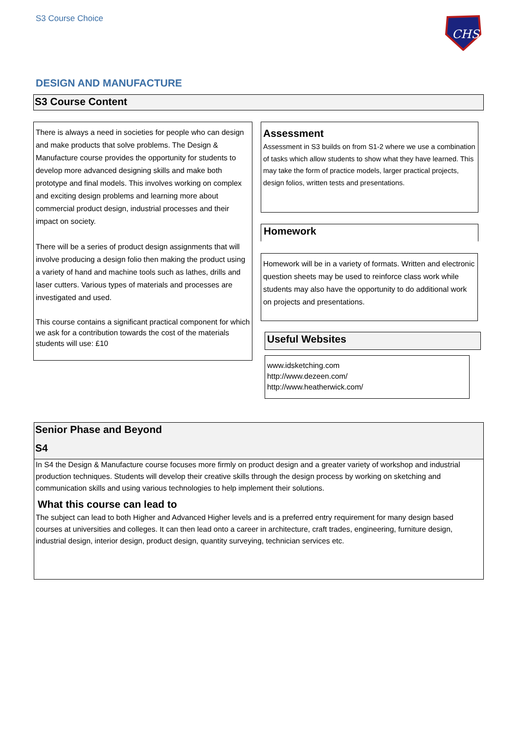S3 Course Choice
CHS
DESIGN AND MANUFACTURE
S3 Course Content
There is always a need in societies for people who can design and make products that solve problems. The Design & Manufacture course provides the opportunity for students to develop more advanced designing skills and make both prototype and final models. This involves working on complex and exciting design problems and learning more about commercial product design, industrial processes and their impact on society.
There will be a series of product design assignments that will involve producing a design folio then making the product using a variety of hand and machine tools such as lathes, drills and laser cutters. Various types of materials and processes are investigated and used.
This course contains a significant practical component for which we ask for a contribution towards the cost of the materials students will use: £10
Assessment
Assessment in S3 builds on from S1-2 where we use a combination of tasks which allow students to show what they have learned. This may take the form of practice models, larger practical projects, design folios, written tests and presentations.
Homework
Homework will be in a variety of formats. Written and electronic question sheets may be used to reinforce class work while students may also have the opportunity to do additional work on projects and presentations.
Useful Websites
www.idsketching.com
http://www.dezeen.com/
http://www.heatherwick.com/
Senior Phase and Beyond
S4
In S4 the Design & Manufacture course focuses more firmly on product design and a greater variety of workshop and industrial production techniques. Students will develop their creative skills through the design process by working on sketching and communication skills and using various technologies to help implement their solutions.
What this course can lead to
The subject can lead to both Higher and Advanced Higher levels and is a preferred entry requirement for many design based courses at universities and colleges. It can then lead onto a career in architecture, craft trades, engineering, furniture design, industrial design, interior design, product design, quantity surveying, technician services etc.